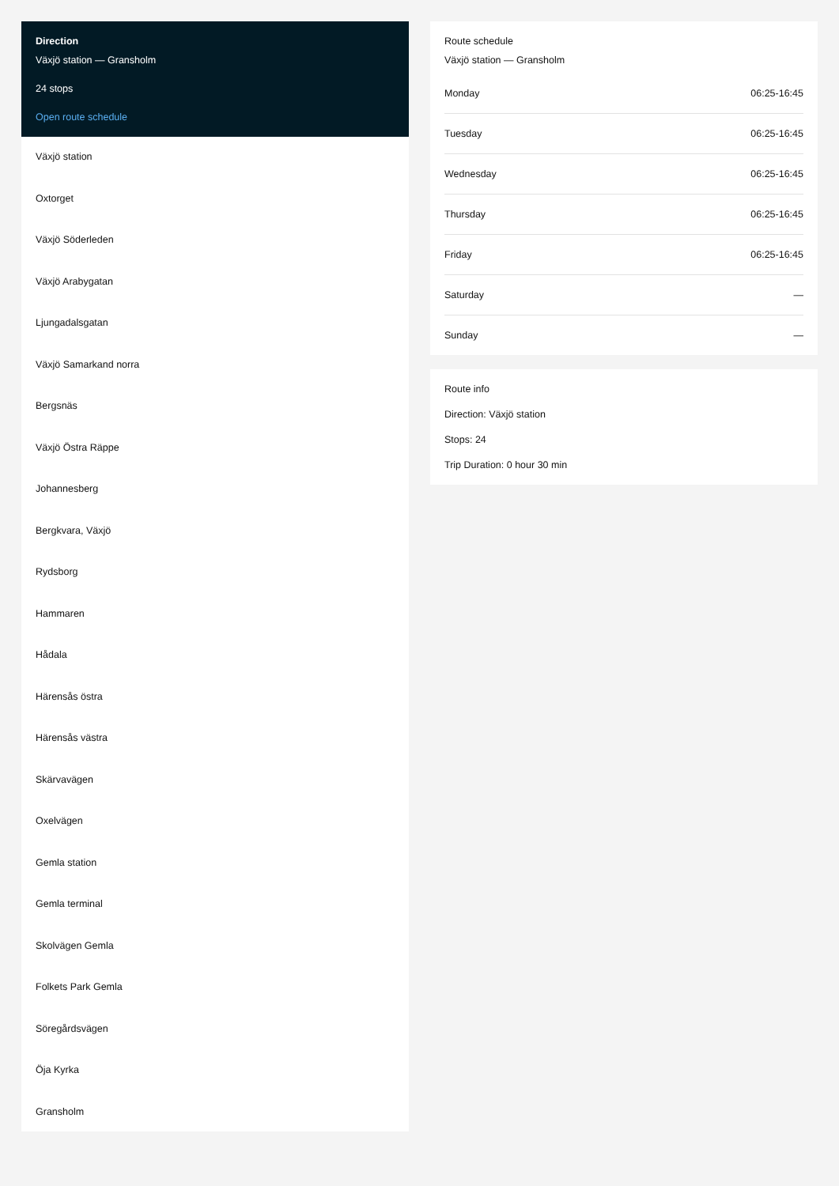Direction
Växjö station — Gransholm
24 stops
Open route schedule
Växjö station
Oxtorget
Växjö Söderleden
Växjö Arabygatan
Ljungadalsgatan
Växjö Samarkand norra
Bergsnäs
Växjö Östra Räppe
Johannesberg
Bergkvara, Växjö
Rydsborg
Hammaren
Hådala
Härensås östra
Härensås västra
Skärvavägen
Oxelvägen
Gemla station
Gemla terminal
Skolvägen Gemla
Folkets Park Gemla
Söregårdsvägen
Öja Kyrka
Gransholm
Route schedule
Växjö station — Gransholm
| Monday | 06:25-16:45 |
| Tuesday | 06:25-16:45 |
| Wednesday | 06:25-16:45 |
| Thursday | 06:25-16:45 |
| Friday | 06:25-16:45 |
| Saturday | — |
| Sunday | — |
Route info
Direction: Växjö station
Stops: 24
Trip Duration: 0 hour 30 min